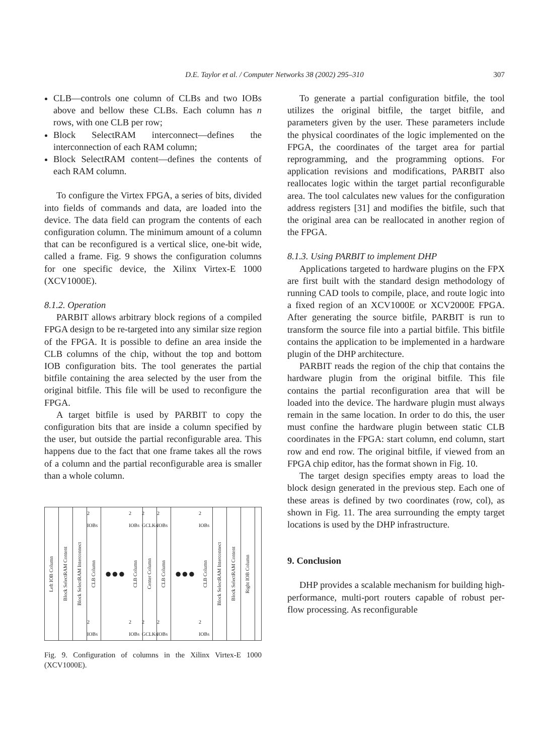D.E. Taylor et al. / Computer Networks 38 (2002) 295–310 307
CLB—controls one column of CLBs and two IOBs above and bellow these CLBs. Each column has n rows, with one CLB per row;
Block SelectRAM interconnect—defines the interconnection of each RAM column;
Block SelectRAM content—defines the contents of each RAM column.
To configure the Virtex FPGA, a series of bits, divided into fields of commands and data, are loaded into the device. The data field can program the contents of each configuration column. The minimum amount of a column that can be reconfigured is a vertical slice, one-bit wide, called a frame. Fig. 9 shows the configuration columns for one specific device, the Xilinx Virtex-E 1000 (XCV1000E).
8.1.2. Operation
PARBIT allows arbitrary block regions of a compiled FPGA design to be re-targeted into any similar size region of the FPGA. It is possible to define an area inside the CLB columns of the chip, without the top and bottom IOB configuration bits. The tool generates the partial bitfile containing the area selected by the user from the original bitfile. This file will be used to reconfigure the FPGA.
A target bitfile is used by PARBIT to copy the configuration bits that are inside a column specified by the user, but outside the partial reconfigurable area. This happens due to the fact that one frame takes all the rows of a column and the partial reconfigurable area is smaller than a whole column.
Left IOB Column
Block SelectRAM Content
Block SelectRAM Interconnect
2 IOBs
CLB Column
2 IOBs
●●●
2 IOBs
CLB Column
2 IOBs
2 GCLKs
Center Column
2 GCLKs
2 IOBs
CLB Column
2 IOBs
●●●
2 IOBs
CLB Column
2 IOBs
Block SelectRAM Interconnect
Block SelectRAM Content
Right IOB Column
Fig. 9. Configuration of columns in the Xilinx Virtex-E 1000 (XCV1000E).
To generate a partial configuration bitfile, the tool utilizes the original bitfile, the target bitfile, and parameters given by the user. These parameters include the physical coordinates of the logic implemented on the FPGA, the coordinates of the target area for partial reprogramming, and the programming options. For application revisions and modifications, PARBIT also reallocates logic within the target partial reconfigurable area. The tool calculates new values for the configuration address registers [31] and modifies the bitfile, such that the original area can be reallocated in another region of the FPGA.
8.1.3. Using PARBIT to implement DHP
Applications targeted to hardware plugins on the FPX are first built with the standard design methodology of running CAD tools to compile, place, and route logic into a fixed region of an XCV1000E or XCV2000E FPGA. After generating the source bitfile, PARBIT is run to transform the source file into a partial bitfile. This bitfile contains the application to be implemented in a hardware plugin of the DHP architecture.
PARBIT reads the region of the chip that contains the hardware plugin from the original bitfile. This file contains the partial reconfiguration area that will be loaded into the device. The hardware plugin must always remain in the same location. In order to do this, the user must confine the hardware plugin between static CLB coordinates in the FPGA: start column, end column, start row and end row. The original bitfile, if viewed from an FPGA chip editor, has the format shown in Fig. 10.
The target design specifies empty areas to load the block design generated in the previous step. Each one of these areas is defined by two coordinates (row, col), as shown in Fig. 11. The area surrounding the empty target locations is used by the DHP infrastructure.
9. Conclusion
DHP provides a scalable mechanism for building high-performance, multi-port routers capable of robust per-flow processing. As reconfigurable